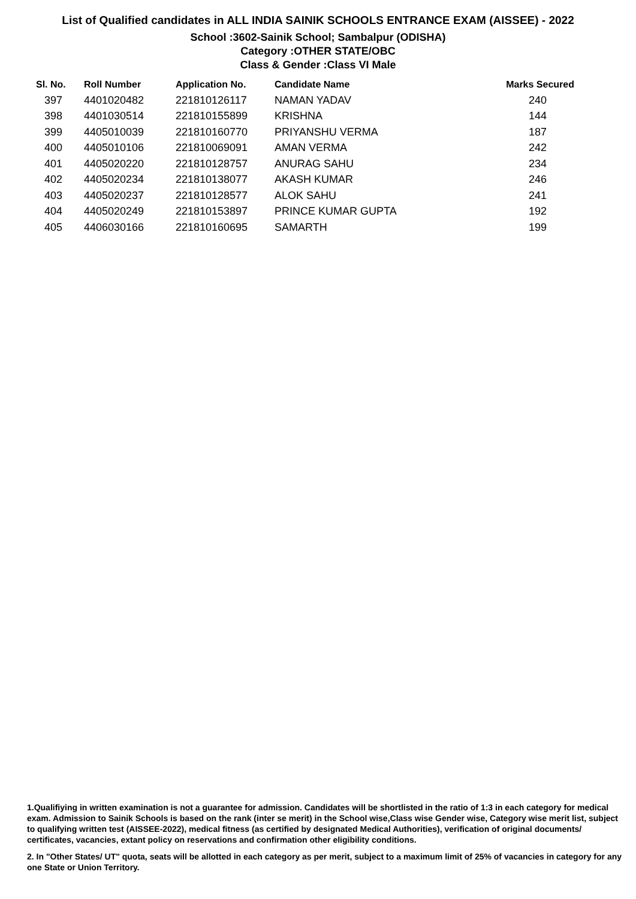List of Qualified candidates in ALL INDIA SAINIK SCHOOLS ENTRANCE EXAM (AISSEE) - 2022
School :3602-Sainik School; Sambalpur (ODISHA)
Category :OTHER STATE/OBC
Class & Gender :Class VI Male
| Sl. No. | Roll Number | Application No. | Candidate Name | Marks Secured |
| --- | --- | --- | --- | --- |
| 397 | 4401020482 | 221810126117 | NAMAN YADAV | 240 |
| 398 | 4401030514 | 221810155899 | KRISHNA | 144 |
| 399 | 4405010039 | 221810160770 | PRIYANSHU VERMA | 187 |
| 400 | 4405010106 | 221810069091 | AMAN VERMA | 242 |
| 401 | 4405020220 | 221810128757 | ANURAG SAHU | 234 |
| 402 | 4405020234 | 221810138077 | AKASH KUMAR | 246 |
| 403 | 4405020237 | 221810128577 | ALOK SAHU | 241 |
| 404 | 4405020249 | 221810153897 | PRINCE KUMAR GUPTA | 192 |
| 405 | 4406030166 | 221810160695 | SAMARTH | 199 |
1.Qualifiying in written examination is not a guarantee for admission. Candidates will be shortlisted in the ratio of 1:3 in each category for medical exam. Admission to Sainik Schools is based on the rank (inter se merit) in the School wise,Class wise Gender wise, Category wise merit list, subject to qualifying written test (AISSEE-2022), medical fitness (as certified by designated Medical Authorities), verification of original documents/ certificates, vacancies, extant policy on reservations and confirmation other eligibility conditions.
2. In "Other States/ UT" quota, seats will be allotted in each category as per merit, subject to a maximum limit of 25% of vacancies in category for any one State or Union Territory.